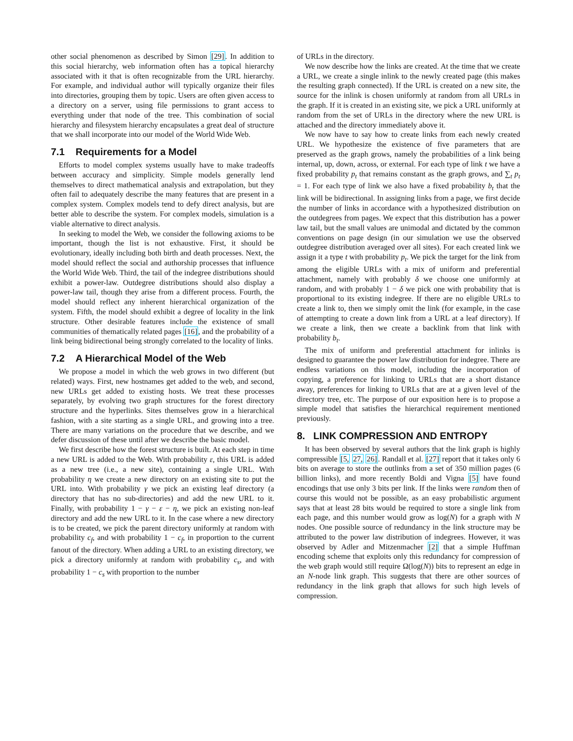other social phenomenon as described by Simon [29]. In addition to this social hierarchy, web information often has a topical hierarchy associated with it that is often recognizable from the URL hierarchy. For example, and individual author will typically organize their files into directories, grouping them by topic. Users are often given access to a directory on a server, using file permissions to grant access to everything under that node of the tree. This combination of social hierarchy and filesystem hierarchy encapsulates a great deal of structure that we shall incorporate into our model of the World Wide Web.
7.1 Requirements for a Model
Efforts to model complex systems usually have to make tradeoffs between accuracy and simplicity. Simple models generally lend themselves to direct mathematical analysis and extrapolation, but they often fail to adequately describe the many features that are present in a complex system. Complex models tend to defy direct analysis, but are better able to describe the system. For complex models, simulation is a viable alternative to direct analysis.
In seeking to model the Web, we consider the following axioms to be important, though the list is not exhaustive. First, it should be evolutionary, ideally including both birth and death processes. Next, the model should reflect the social and authorship processes that influence the World Wide Web. Third, the tail of the indegree distributions should exhibit a power-law. Outdegree distributions should also display a power-law tail, though they arise from a different process. Fourth, the model should reflect any inherent hierarchical organization of the system. Fifth, the model should exhibit a degree of locality in the link structure. Other desirable features include the existence of small communities of thematically related pages [16], and the probability of a link being bidirectional being strongly correlated to the locality of links.
7.2 A Hierarchical Model of the Web
We propose a model in which the web grows in two different (but related) ways. First, new hostnames get added to the web, and second, new URLs get added to existing hosts. We treat these processes separately, by evolving two graph structures for the forest directory structure and the hyperlinks. Sites themselves grow in a hierarchical fashion, with a site starting as a single URL, and growing into a tree. There are many variations on the procedure that we describe, and we defer discussion of these until after we describe the basic model.
We first describe how the forest structure is built. At each step in time a new URL is added to the Web. With probability ε, this URL is added as a new tree (i.e., a new site), containing a single URL. With probability η we create a new directory on an existing site to put the URL into. With probability γ we pick an existing leaf directory (a directory that has no sub-directories) and add the new URL to it. Finally, with probability 1 − γ − ε − η, we pick an existing non-leaf directory and add the new URL to it. In the case where a new directory is to be created, we pick the parent directory uniformly at random with probability c<sub>f</sub>, and with probability 1 − c<sub>f</sub>, in proportion to the current fanout of the directory. When adding a URL to an existing directory, we pick a directory uniformly at random with probability c<sub>s</sub>, and with probability 1 − c<sub>s</sub> with proportion to the number
of URLs in the directory.
We now describe how the links are created. At the time that we create a URL, we create a single inlink to the newly created page (this makes the resulting graph connected). If the URL is created on a new site, the source for the inlink is chosen uniformly at random from all URLs in the graph. If it is created in an existing site, we pick a URL uniformly at random from the set of URLs in the directory where the new URL is attached and the directory immediately above it.
We now have to say how to create links from each newly created URL. We hypothesize the existence of five parameters that are preserved as the graph grows, namely the probabilities of a link being internal, up, down, across, or external. For each type of link t we have a fixed probability p<sub>t</sub> that remains constant as the graph grows, and ∑<sub>t</sub> p<sub>t</sub> = 1. For each type of link we also have a fixed probability b<sub>t</sub> that the link will be bidirectional. In assigning links from a page, we first decide the number of links in accordance with a hypothesized distribution on the outdegrees from pages. We expect that this distribution has a power law tail, but the small values are unimodal and dictated by the common conventions on page design (in our simulation we use the observed outdegree distribution averaged over all sites). For each created link we assign it a type t with probability p<sub>t</sub>. We pick the target for the link from among the eligible URLs with a mix of uniform and preferential attachment, namely with probably δ we choose one uniformly at random, and with probably 1 − δ we pick one with probability that is proportional to its existing indegree. If there are no eligible URLs to create a link to, then we simply omit the link (for example, in the case of attempting to create a down link from a URL at a leaf directory). If we create a link, then we create a backlink from that link with probability b<sub>t</sub>.
The mix of uniform and preferential attachment for inlinks is designed to guarantee the power law distribution for indegree. There are endless variations on this model, including the incorporation of copying, a preference for linking to URLs that are a short distance away, preferences for linking to URLs that are at a given level of the directory tree, etc. The purpose of our exposition here is to propose a simple model that satisfies the hierarchical requirement mentioned previously.
8. LINK COMPRESSION AND ENTROPY
It has been observed by several authors that the link graph is highly compressible [5, 27, 26]. Randall et al. [27] report that it takes only 6 bits on average to store the outlinks from a set of 350 million pages (6 billion links), and more recently Boldi and Vigna [5] have found encodings that use only 3 bits per link. If the links were random then of course this would not be possible, as an easy probabilistic argument says that at least 28 bits would be required to store a single link from each page, and this number would grow as log(N) for a graph with N nodes. One possible source of redundancy in the link structure may be attributed to the power law distribution of indegrees. However, it was observed by Adler and Mitzenmacher [2] that a simple Huffman encoding scheme that exploits only this redundancy for compression of the web graph would still require Ω(log(N)) bits to represent an edge in an N-node link graph. This suggests that there are other sources of redundancy in the link graph that allows for such high levels of compression.